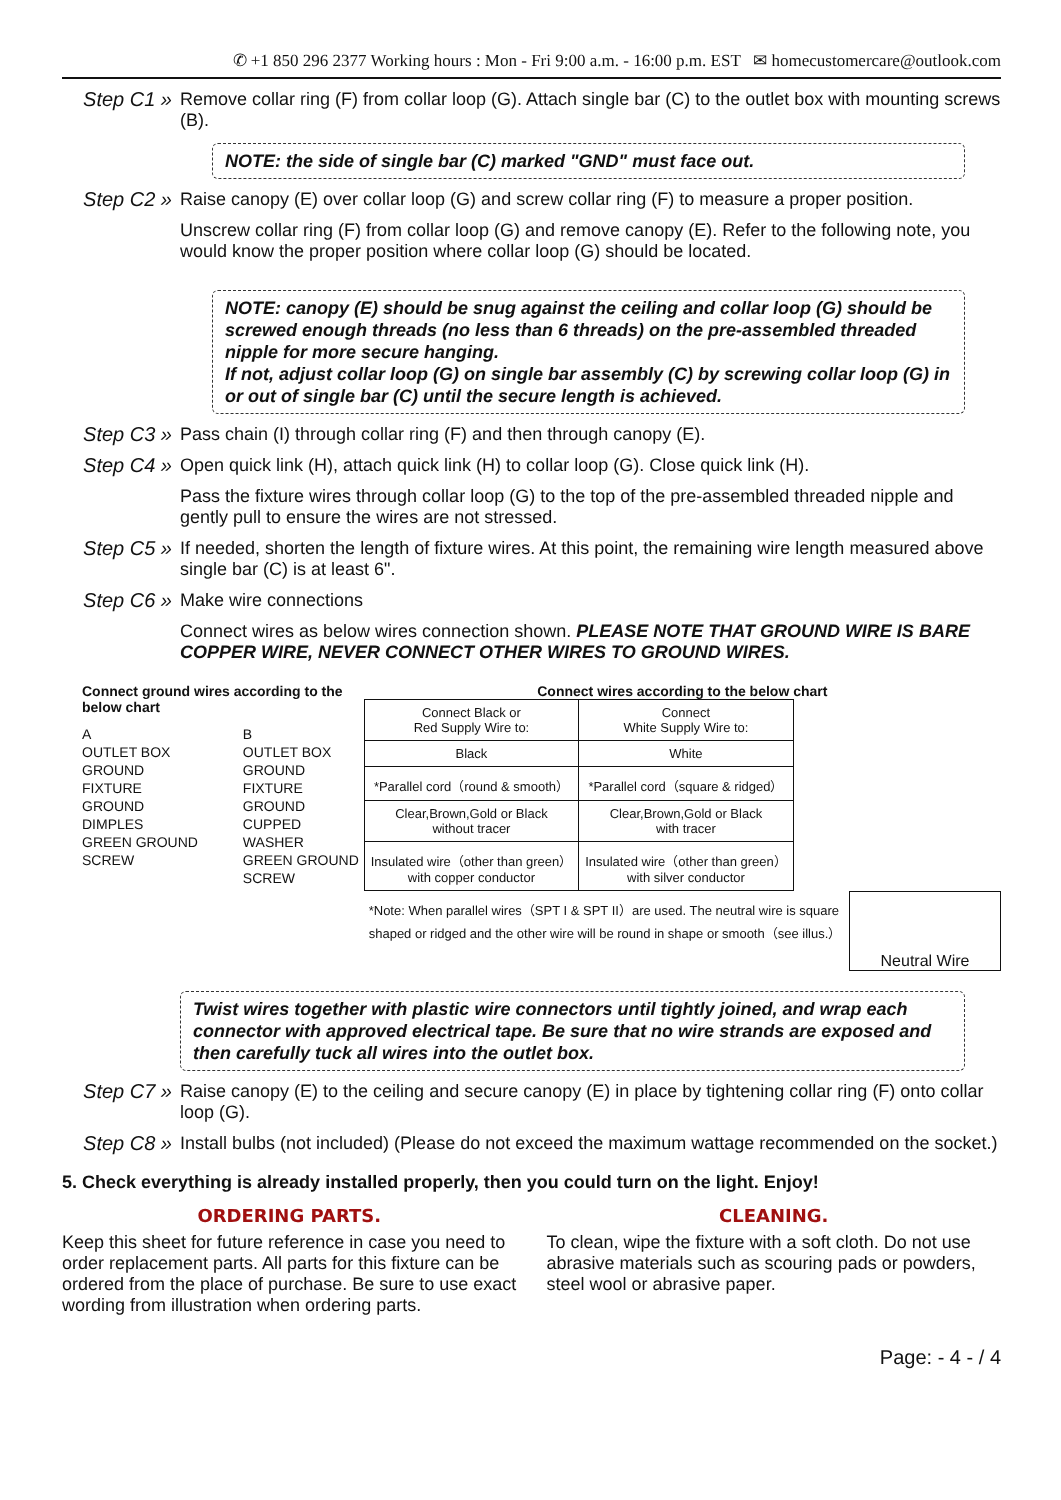✆ +1 850 296 2377 Working hours : Mon - Fri 9:00 a.m. - 16:00 p.m. EST ✉ homecustomercare@outlook.com
Step C1 » Remove collar ring (F) from collar loop (G). Attach single bar (C) to the outlet box with mounting screws (B).
NOTE: the side of single bar (C) marked "GND" must face out.
Step C2 » Raise canopy (E) over collar loop (G) and screw collar ring (F) to measure a proper position.
Unscrew collar ring (F) from collar loop (G) and remove canopy (E). Refer to the following note, you would know the proper position where collar loop (G) should be located.
NOTE: canopy (E) should be snug against the ceiling and collar loop (G) should be screwed enough threads (no less than 6 threads) on the pre-assembled threaded nipple for more secure hanging.
If not, adjust collar loop (G) on single bar assembly (C) by screwing collar loop (G) in or out of single bar (C) until the secure length is achieved.
Step C3 » Pass chain (I) through collar ring (F) and then through canopy (E).
Step C4 » Open quick link (H), attach quick link (H) to collar loop (G). Close quick link (H).
Pass the fixture wires through collar loop (G) to the top of the pre-assembled threaded nipple and gently pull to ensure the wires are not stressed.
Step C5 » If needed, shorten the length of fixture wires. At this point, the remaining wire length measured above single bar (C) is at least 6".
Step C6 » Make wire connections
Connect wires as below wires connection shown. PLEASE NOTE THAT GROUND WIRE IS BARE COPPER WIRE, NEVER CONNECT OTHER WIRES TO GROUND WIRES.
Connect ground wires according to the below chart
A
OUTLET BOX GROUND
FIXTURE GROUND
DIMPLES
GREEN GROUND SCREW
B
OUTLET BOX GROUND
FIXTURE GROUND
CUPPED WASHER
GREEN GROUND SCREW
Connect wires according to the below chart
| Connect Black or Red Supply Wire to: | Connect White Supply Wire to: |
| Black | White |
| *Parallel cord（round & smooth） | *Parallel cord（square & ridged） |
| Clear,Brown,Gold or Black without tracer | Clear,Brown,Gold or Black with tracer |
| Insulated wire（other than green） with copper conductor | Insulated wire（other than green） with silver conductor |
*Note: When parallel wires（SPT I & SPT II）are used. The neutral wire is square shaped or ridged and the other wire will be round in shape or smooth（see illus.）
Neutral Wire
Twist wires together with plastic wire connectors until tightly joined, and wrap each connector with approved electrical tape. Be sure that no wire strands are exposed and then carefully tuck all wires into the outlet box.
Step C7 » Raise canopy (E) to the ceiling and secure canopy (E) in place by tightening collar ring (F) onto collar loop (G).
Step C8 » Install bulbs (not included) (Please do not exceed the maximum wattage recommended on the socket.)
5. Check everything is already installed properly, then you could turn on the light. Enjoy!
ORDERING PARTS.
Keep this sheet for future reference in case you need to order replacement parts. All parts for this fixture can be ordered from the place of purchase. Be sure to use exact wording from illustration when ordering parts.
CLEANING.
To clean, wipe the fixture with a soft cloth. Do not use abrasive materials such as scouring pads or powders, steel wool or abrasive paper.
Page: - 4 - / 4